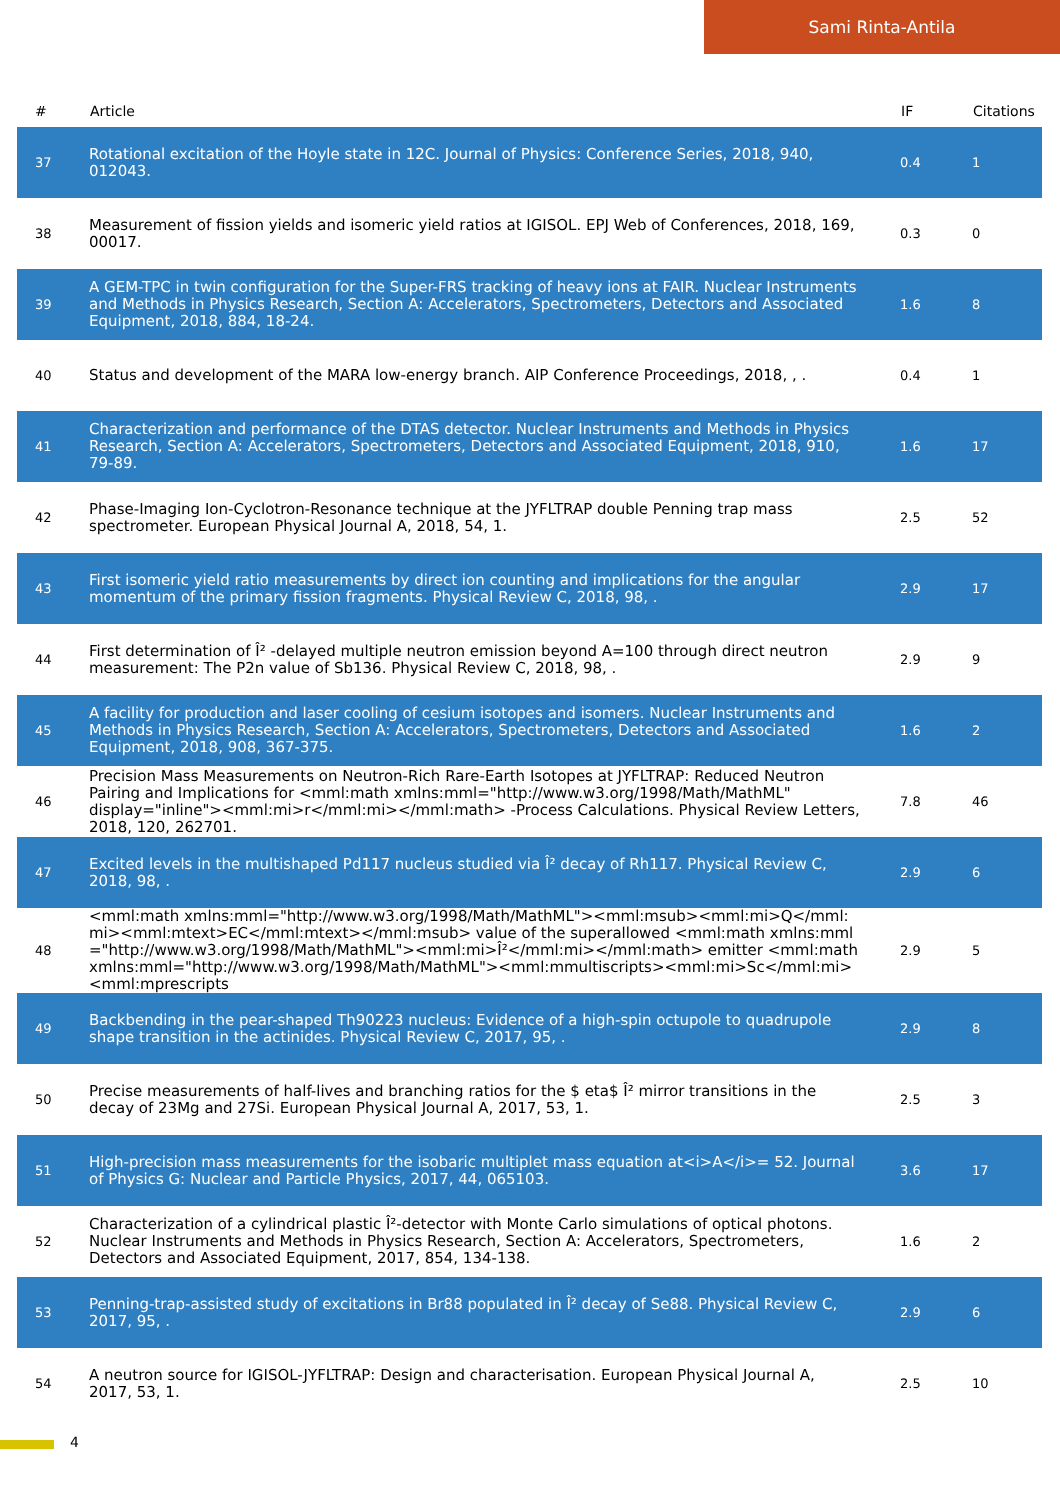Sami Rinta-Antila
| # | Article | IF | Citations |
| --- | --- | --- | --- |
| 37 | Rotational excitation of the Hoyle state in 12C. Journal of Physics: Conference Series, 2018, 940, 012043. | 0.4 | 1 |
| 38 | Measurement of fission yields and isomeric yield ratios at IGISOL. EPJ Web of Conferences, 2018, 169, 00017. | 0.3 | 0 |
| 39 | A GEM-TPC in twin configuration for the Super-FRS tracking of heavy ions at FAIR. Nuclear Instruments and Methods in Physics Research, Section A: Accelerators, Spectrometers, Detectors and Associated Equipment, 2018, 884, 18-24. | 1.6 | 8 |
| 40 | Status and development of the MARA low-energy branch. AIP Conference Proceedings, 2018, , . | 0.4 | 1 |
| 41 | Characterization and performance of the DTAS detector. Nuclear Instruments and Methods in Physics Research, Section A: Accelerators, Spectrometers, Detectors and Associated Equipment, 2018, 910, 79-89. | 1.6 | 17 |
| 42 | Phase-Imaging Ion-Cyclotron-Resonance technique at the JYFLTRAP double Penning trap mass spectrometer. European Physical Journal A, 2018, 54, 1. | 2.5 | 52 |
| 43 | First isomeric yield ratio measurements by direct ion counting and implications for the angular momentum of the primary fission fragments. Physical Review C, 2018, 98, . | 2.9 | 17 |
| 44 | First determination of Î² -delayed multiple neutron emission beyond A=100 through direct neutron measurement: The P2n value of Sb136. Physical Review C, 2018, 98, . | 2.9 | 9 |
| 45 | A facility for production and laser cooling of cesium isotopes and isomers. Nuclear Instruments and Methods in Physics Research, Section A: Accelerators, Spectrometers, Detectors and Associated Equipment, 2018, 908, 367-375. | 1.6 | 2 |
| 46 | Precision Mass Measurements on Neutron-Rich Rare-Earth Isotopes at JYFLTRAP: Reduced Neutron Pairing and Implications for <mml:math xmlns:mml="http://www.w3.org/1998/Math/MathML" display="inline"><mml:mi>r</mml:mi></mml:math> -Process Calculations. Physical Review Letters, 2018, 120, 262701. | 7.8 | 46 |
| 47 | Excited levels in the multishaped Pd117 nucleus studied via Î² decay of Rh117. Physical Review C, 2018, 98, . | 2.9 | 6 |
| 48 | <mml:math xmlns:mml="http://www.w3.org/1998/Math/MathML"><mml:msub><mml:mi>Q</mml:mi><mml:mtext>EC</mml:mtext></mml:msub> value of the superallowed <mml:math xmlns:mml="http://www.w3.org/1998/Math/MathML"><mml:mi>Î²</mml:mi></mml:math> emitter <mml:math xmlns:mml="http://www.w3.org/1998/Math/MathML"><mml:mmultiscripts><mml:mi>Sc</mml:mi><mml:mprescripts | 2.9 | 5 |
| 49 | Backbending in the pear-shaped Th90223 nucleus: Evidence of a high-spin octupole to quadrupole shape transition in the actinides. Physical Review C, 2017, 95, . | 2.9 | 8 |
| 50 | Precise measurements of half-lives and branching ratios for the $ eta$ Î² mirror transitions in the decay of 23Mg and 27Si. European Physical Journal A, 2017, 53, 1. | 2.5 | 3 |
| 51 | High-precision mass measurements for the isobaric multiplet mass equation at<i>A</i>= 52. Journal of Physics G: Nuclear and Particle Physics, 2017, 44, 065103. | 3.6 | 17 |
| 52 | Characterization of a cylindrical plastic Î²-detector with Monte Carlo simulations of optical photons. Nuclear Instruments and Methods in Physics Research, Section A: Accelerators, Spectrometers, Detectors and Associated Equipment, 2017, 854, 134-138. | 1.6 | 2 |
| 53 | Penning-trap-assisted study of excitations in Br88 populated in Î² decay of Se88. Physical Review C, 2017, 95, . | 2.9 | 6 |
| 54 | A neutron source for IGISOL-JYFLTRAP: Design and characterisation. European Physical Journal A, 2017, 53, 1. | 2.5 | 10 |
4